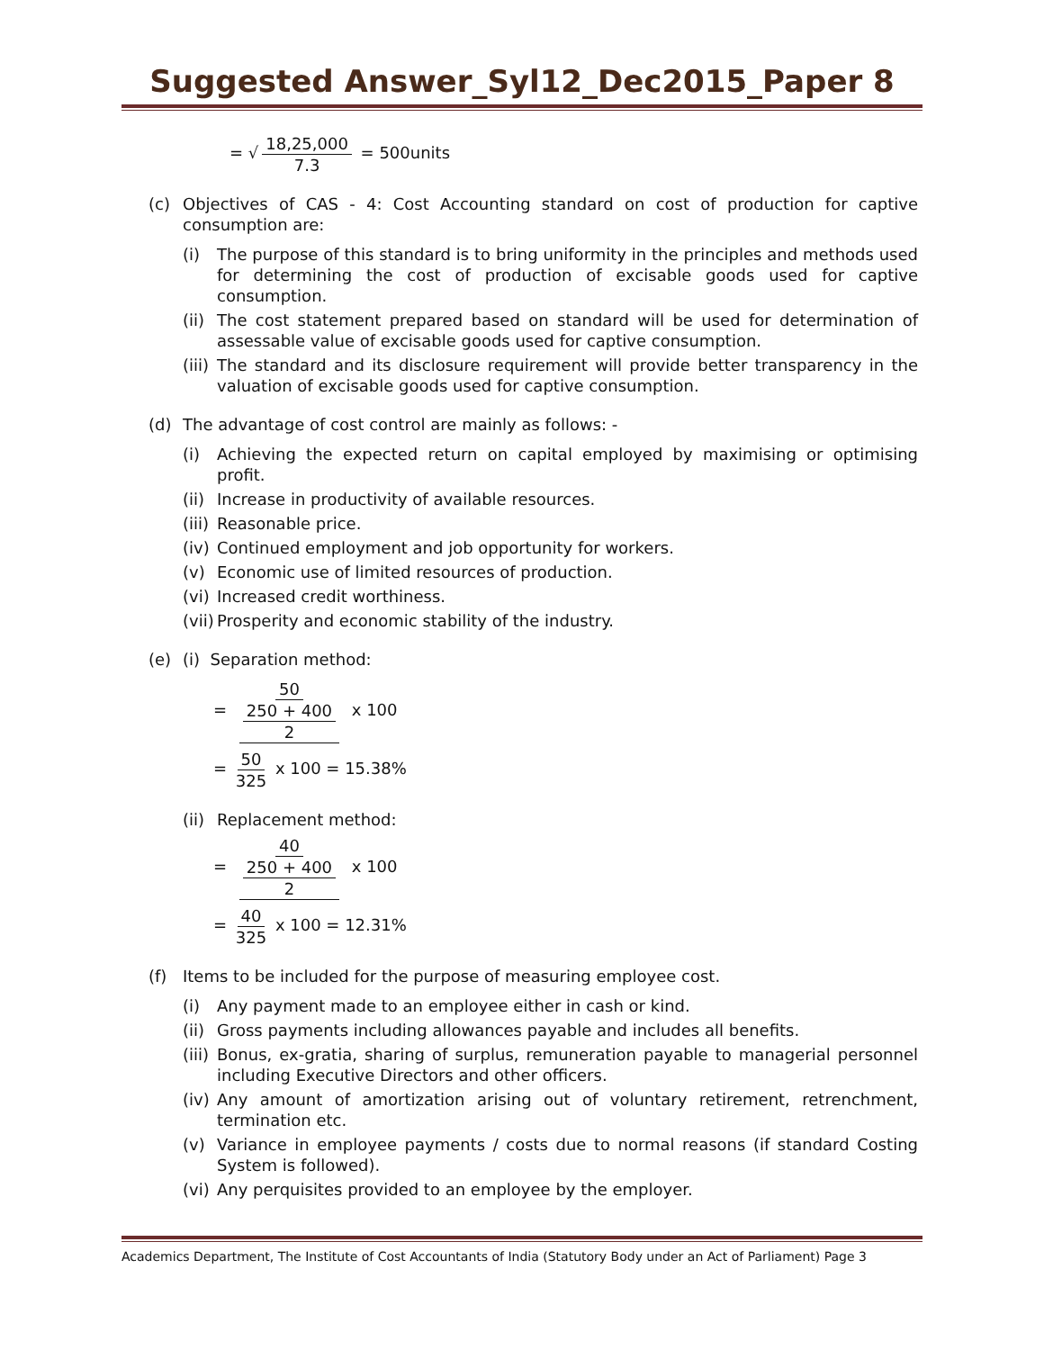Suggested Answer_Syl12_Dec2015_Paper 8
= √ 18,25,000 7.3 = 500units
(c) Objectives of CAS - 4: Cost Accounting standard on cost of production for captive consumption are:
(i) The purpose of this standard is to bring uniformity in the principles and methods used for determining the cost of production of excisable goods used for captive consumption.
(ii)
The cost statement prepared based on standard will be used for determination of assessable value of excisable goods used for captive consumption.
(iii)
The standard and its disclosure requirement will provide better transparency in the valuation of excisable goods used for captive consumption.
(d) The advantage of cost control are mainly as follows: -
(i) Achieving the expected return on capital employed by maximising or optimising profit.
(ii)
Increase in productivity of available resources.
(iii)
Reasonable price.
(iv)
Continued employment and job opportunity for workers.
(v) Economic use of limited resources of production.
(vi)
Increased credit worthiness.
(vii)
Prosperity and economic stability of the industry.
(e) (i) Separation method:
= 50 250 + 400 2 x 100
= 50 325 x 100 = 15.38%
(ii)
Replacement method:
= 40 250 + 400 2 x 100
= 40 325 x 100 = 12.31%
(f) Items to be included for the purpose of measuring employee cost.
(i) Any payment made to an employee either in cash or kind.
(ii)
Gross payments including allowances payable and includes all benefits.
(iii)
Bonus, ex-gratia, sharing of surplus, remuneration payable to managerial personnel including Executive Directors and other officers.
(iv)
Any amount of amortization arising out of voluntary retirement, retrenchment, termination etc.
(v) Variance in employee payments / costs due to normal reasons (if standard Costing System is followed).
(vi)
Any perquisites provided to an employee by the employer.
Academics Department, The Institute of Cost Accountants of India (Statutory Body under an Act of Parliament) Page 3